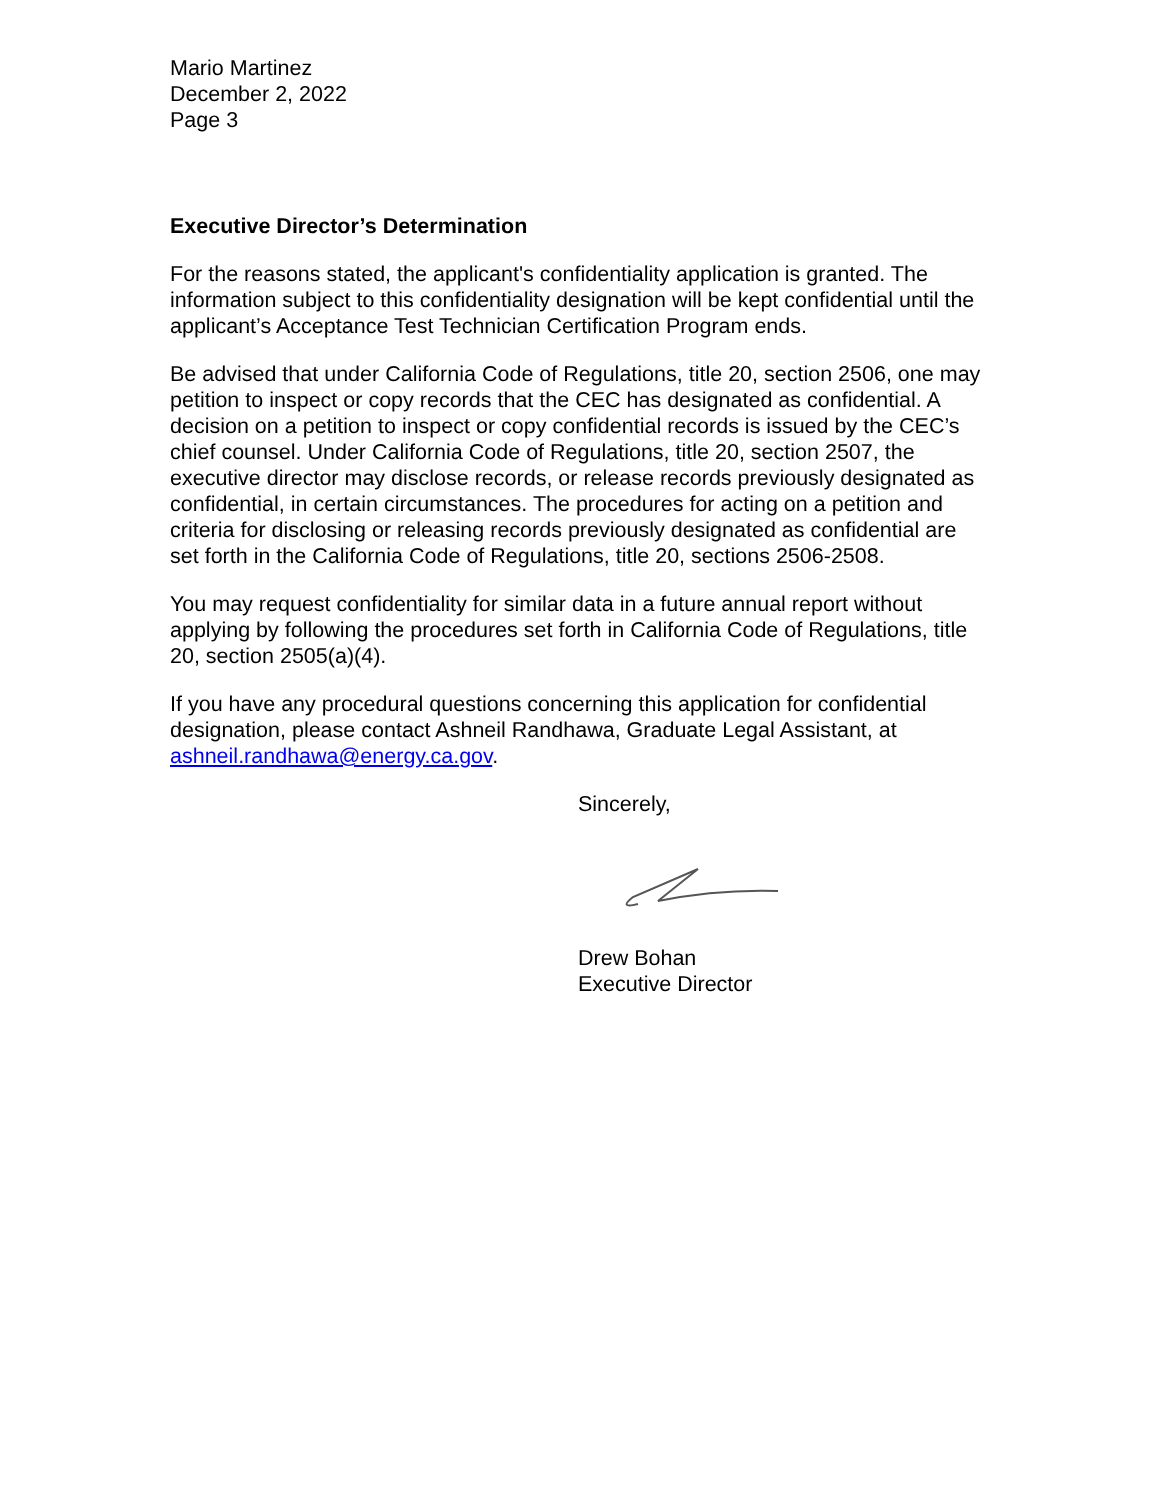Mario Martinez
December 2, 2022
Page 3
Executive Director’s Determination
For the reasons stated, the applicant's confidentiality application is granted. The information subject to this confidentiality designation will be kept confidential until the applicant’s Acceptance Test Technician Certification Program ends.
Be advised that under California Code of Regulations, title 20, section 2506, one may petition to inspect or copy records that the CEC has designated as confidential. A decision on a petition to inspect or copy confidential records is issued by the CEC’s chief counsel. Under California Code of Regulations, title 20, section 2507, the executive director may disclose records, or release records previously designated as confidential, in certain circumstances. The procedures for acting on a petition and criteria for disclosing or releasing records previously designated as confidential are set forth in the California Code of Regulations, title 20, sections 2506-2508.
You may request confidentiality for similar data in a future annual report without applying by following the procedures set forth in California Code of Regulations, title 20, section 2505(a)(4).
If you have any procedural questions concerning this application for confidential designation, please contact Ashneil Randhawa, Graduate Legal Assistant, at ashneil.randhawa@energy.ca.gov.
Sincerely,
Drew Bohan
Executive Director